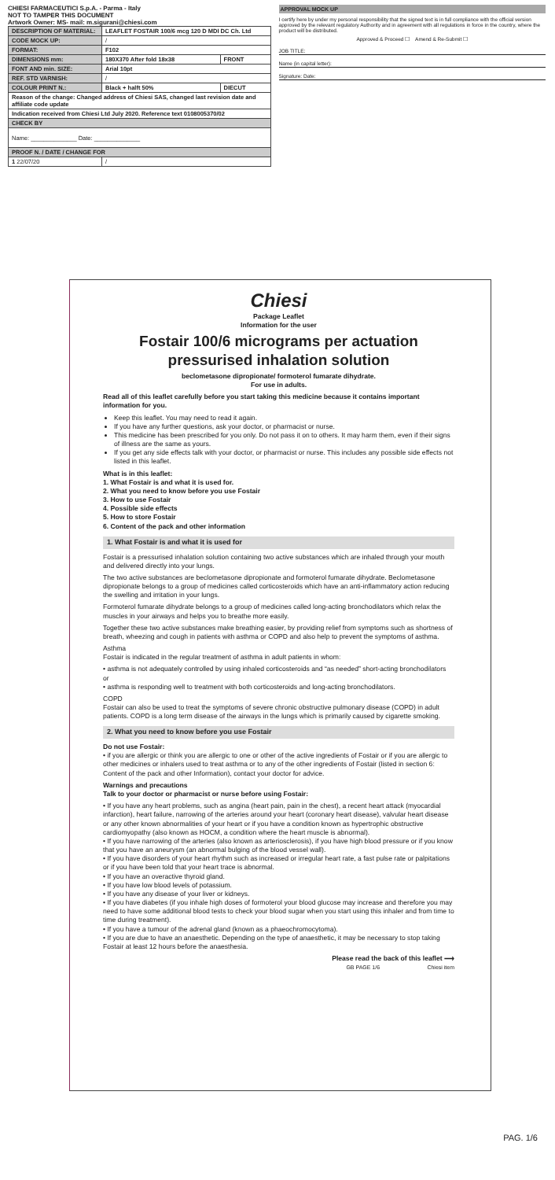CHIESI FARMACEUTICI S.p.A. - Parma - Italy
NOT TO TAMPER THIS DOCUMENT
Artwork Owner: MS- mail: m.sigurani@chiesi.com
| DESCRIPTION OF MATERIAL: | LEAFLET FOSTAIR 100/6 mcg 120 D MDI DC Ch. Ltd | |
| CODE MOCK UP: | / | |
| FORMAT: | F102 | |
| DIMENSIONS mm: | 180X370 After fold 18x38 | FRONT |
| FONT AND min. SIZE: | Arial 10pt | |
| REF. STD VARNISH: | / | |
| COLOUR PRINT N.: | Black + halft 50% | DIECUT |
| Reason of the change: Changed address of Chiesi SAS, changed last revision date and affiliate code update | | |
| Indication received from Chiesi Ltd July 2020. Reference text 0108005370/02 | | |
| CHECK BY | | |
| Name: ______________ Date: ______________ | | |
| PROOF N. / DATE / CHANGE FOR | | |
| 1 22/07/20 | / | |
APPROVAL MOCK UP
I certify here by under my personal responsibility that the signed text is in full compliance with the official version approved by the relevant regulatory Authority and in agreement with all regulations in force in the country, where the product will be distributed.
Approved & Proceed ☐ Amend & Re-Submit ☐
JOB TITLE:
Name (in capital letter):
Signature: Date:
Chiesi
Package Leaflet
Information for the user
Fostair 100/6 micrograms per actuation pressurised inhalation solution
beclometasone dipropionate/ formoterol fumarate dihydrate.
For use in adults.
Read all of this leaflet carefully before you start taking this medicine because it contains important information for you.
Keep this leaflet. You may need to read it again.
If you have any further questions, ask your doctor, or pharmacist or nurse.
This medicine has been prescribed for you only. Do not pass it on to others. It may harm them, even if their signs of illness are the same as yours.
If you get any side effects talk with your doctor, or pharmacist or nurse. This includes any possible side effects not listed in this leaflet.
What is in this leaflet:
1. What Fostair is and what it is used for.
2. What you need to know before you use Fostair
3. How to use Fostair
4. Possible side effects
5. How to store Fostair
6. Content of the pack and other information
1. What Fostair is and what it is used for
Fostair is a pressurised inhalation solution containing two active substances which are inhaled through your mouth and delivered directly into your lungs.
The two active substances are beclometasone dipropionate and formoterol fumarate dihydrate. Beclometasone dipropionate belongs to a group of medicines called corticosteroids which have an anti-inflammatory action reducing the swelling and irritation in your lungs.
Formoterol fumarate dihydrate belongs to a group of medicines called long-acting bronchodilators which relax the muscles in your airways and helps you to breathe more easily.
Together these two active substances make breathing easier, by providing relief from symptoms such as shortness of breath, wheezing and cough in patients with asthma or COPD and also help to prevent the symptoms of asthma.
Asthma
Fostair is indicated in the regular treatment of asthma in adult patients in whom:
• asthma is not adequately controlled by using inhaled corticosteroids and “as needed” short-acting bronchodilators
or
• asthma is responding well to treatment with both corticosteroids and long-acting bronchodilators.
COPD
Fostair can also be used to treat the symptoms of severe chronic obstructive pulmonary disease (COPD) in adult patients. COPD is a long term disease of the airways in the lungs which is primarily caused by cigarette smoking.
2. What you need to know before you use Fostair
Do not use Fostair:
• if you are allergic or think you are allergic to one or other of the active ingredients of Fostair or if you are allergic to other medicines or inhalers used to treat asthma or to any of the other ingredients of Fostair (listed in section 6: Content of the pack and other Information), contact your doctor for advice.
Warnings and precautions
Talk to your doctor or pharmacist or nurse before using Fostair:
• If you have any heart problems, such as angina (heart pain, pain in the chest), a recent heart attack (myocardial infarction), heart failure, narrowing of the arteries around your heart (coronary heart disease), valvular heart disease or any other known abnormalities of your heart or if you have a condition known as hypertrophic obstructive cardiomyopathy (also known as HOCM, a condition where the heart muscle is abnormal).
• If you have narrowing of the arteries (also known as arteriosclerosis), if you have high blood pressure or if you know that you have an aneurysm (an abnormal bulging of the blood vessel wall).
• If you have disorders of your heart rhythm such as increased or irregular heart rate, a fast pulse rate or palpitations or if you have been told that your heart trace is abnormal.
• If you have an overactive thyroid gland.
• If you have low blood levels of potassium.
• If you have any disease of your liver or kidneys.
• If you have diabetes (if you inhale high doses of formoterol your blood glucose may increase and therefore you may need to have some additional blood tests to check your blood sugar when you start using this inhaler and from time to time during treatment).
• If you have a tumour of the adrenal gland (known as a phaeochromocytoma).
• If you are due to have an anaesthetic. Depending on the type of anaesthetic, it may be necessary to stop taking Fostair at least 12 hours before the anaesthesia.
Please read the back of this leaflet ⟶
GB PAGE 1/6 Chiesi item
PAG. 1/6